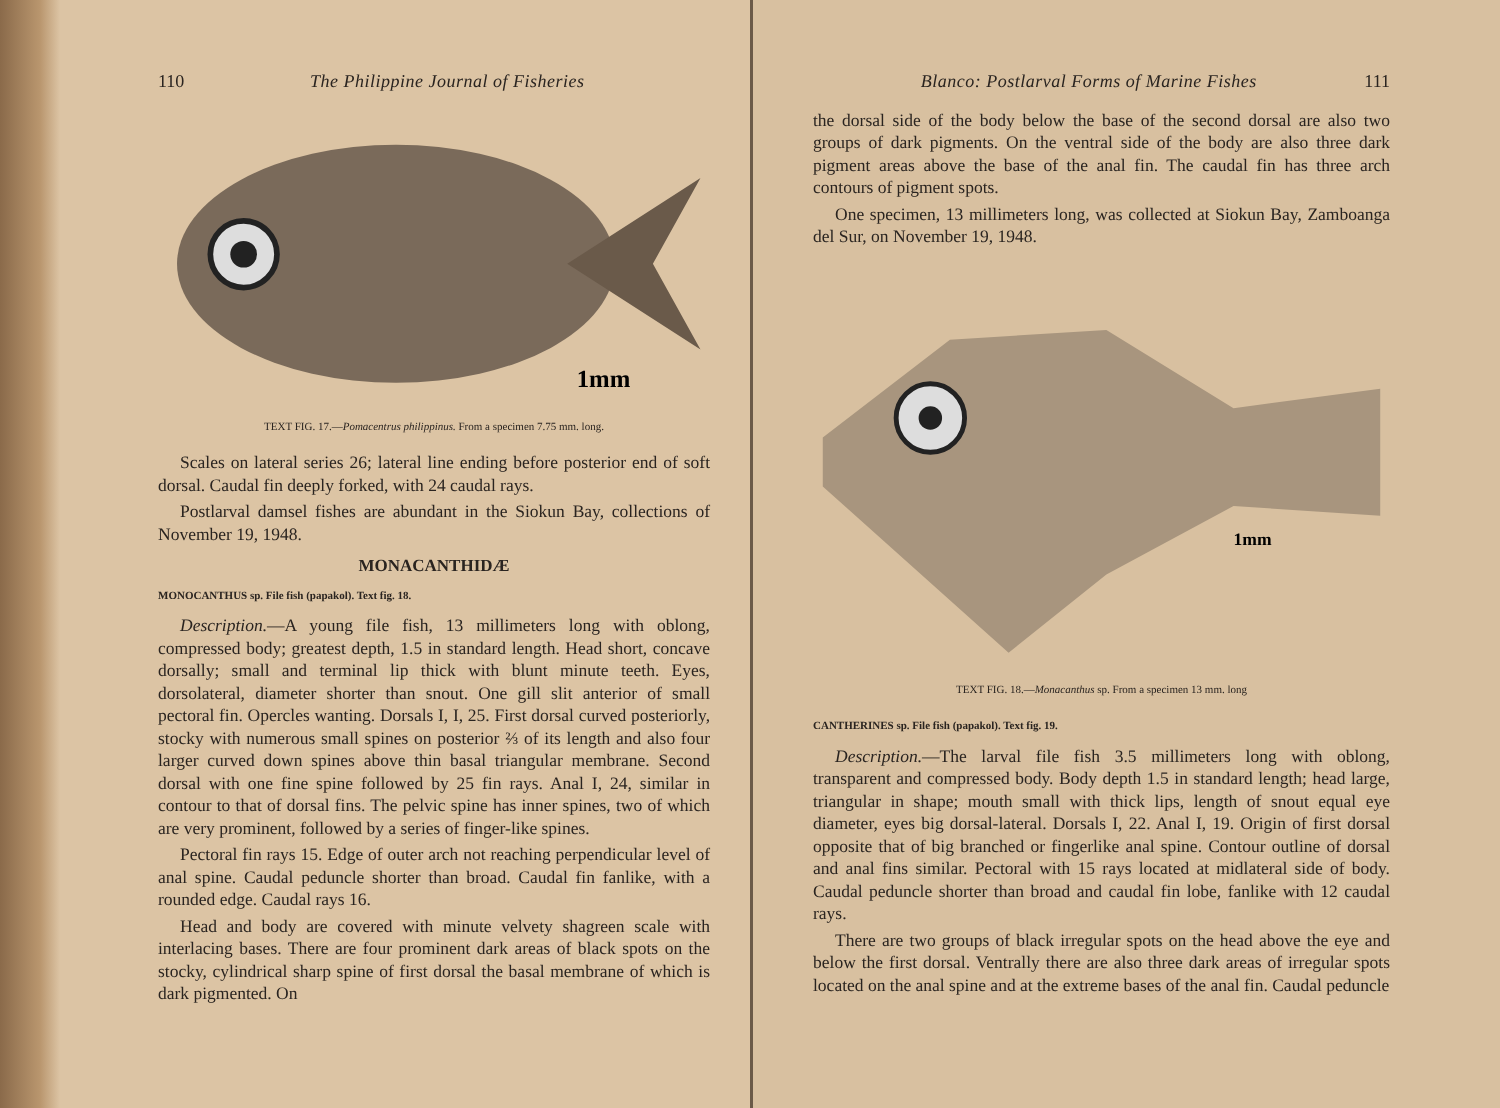110 The Philippine Journal of Fisheries
1mm
TEXT FIG. 17.—Pomacentrus philippinus. From a specimen 7.75 mm. long.
Scales on lateral series 26; lateral line ending before posterior end of soft dorsal. Caudal fin deeply forked, with 24 caudal rays.
Postlarval damsel fishes are abundant in the Siokun Bay, collections of November 19, 1948.
MONACANTHIDÆ
MONOCANTHUS sp. File fish (papakol). Text fig. 18.
Description.—A young file fish, 13 millimeters long with oblong, compressed body; greatest depth, 1.5 in standard length. Head short, concave dorsally; small and terminal lip thick with blunt minute teeth. Eyes, dorsolateral, diameter shorter than snout. One gill slit anterior of small pectoral fin. Opercles wanting. Dorsals I, I, 25. First dorsal curved posteriorly, stocky with numerous small spines on posterior ⅔ of its length and also four larger curved down spines above thin basal triangular membrane. Second dorsal with one fine spine followed by 25 fin rays. Anal I, 24, similar in contour to that of dorsal fins. The pelvic spine has inner spines, two of which are very prominent, followed by a series of finger-like spines.
Pectoral fin rays 15. Edge of outer arch not reaching perpendicular level of anal spine. Caudal peduncle shorter than broad. Caudal fin fanlike, with a rounded edge. Caudal rays 16.
Head and body are covered with minute velvety shagreen scale with interlacing bases. There are four prominent dark areas of black spots on the stocky, cylindrical sharp spine of first dorsal the basal membrane of which is dark pigmented. On
Blanco: Postlarval Forms of Marine Fishes 111
the dorsal side of the body below the base of the second dorsal are also two groups of dark pigments. On the ventral side of the body are also three dark pigment areas above the base of the anal fin. The caudal fin has three arch contours of pigment spots.
One specimen, 13 millimeters long, was collected at Siokun Bay, Zamboanga del Sur, on November 19, 1948.
1mm
TEXT FIG. 18.—Monacanthus sp. From a specimen 13 mm. long
CANTHERINES sp. File fish (papakol). Text fig. 19.
Description.—The larval file fish 3.5 millimeters long with oblong, transparent and compressed body. Body depth 1.5 in standard length; head large, triangular in shape; mouth small with thick lips, length of snout equal eye diameter, eyes big dorsal-lateral. Dorsals I, 22. Anal I, 19. Origin of first dorsal opposite that of big branched or fingerlike anal spine. Contour outline of dorsal and anal fins similar. Pectoral with 15 rays located at midlateral side of body. Caudal peduncle shorter than broad and caudal fin lobe, fanlike with 12 caudal rays.
There are two groups of black irregular spots on the head above the eye and below the first dorsal. Ventrally there are also three dark areas of irregular spots located on the anal spine and at the extreme bases of the anal fin. Caudal peduncle